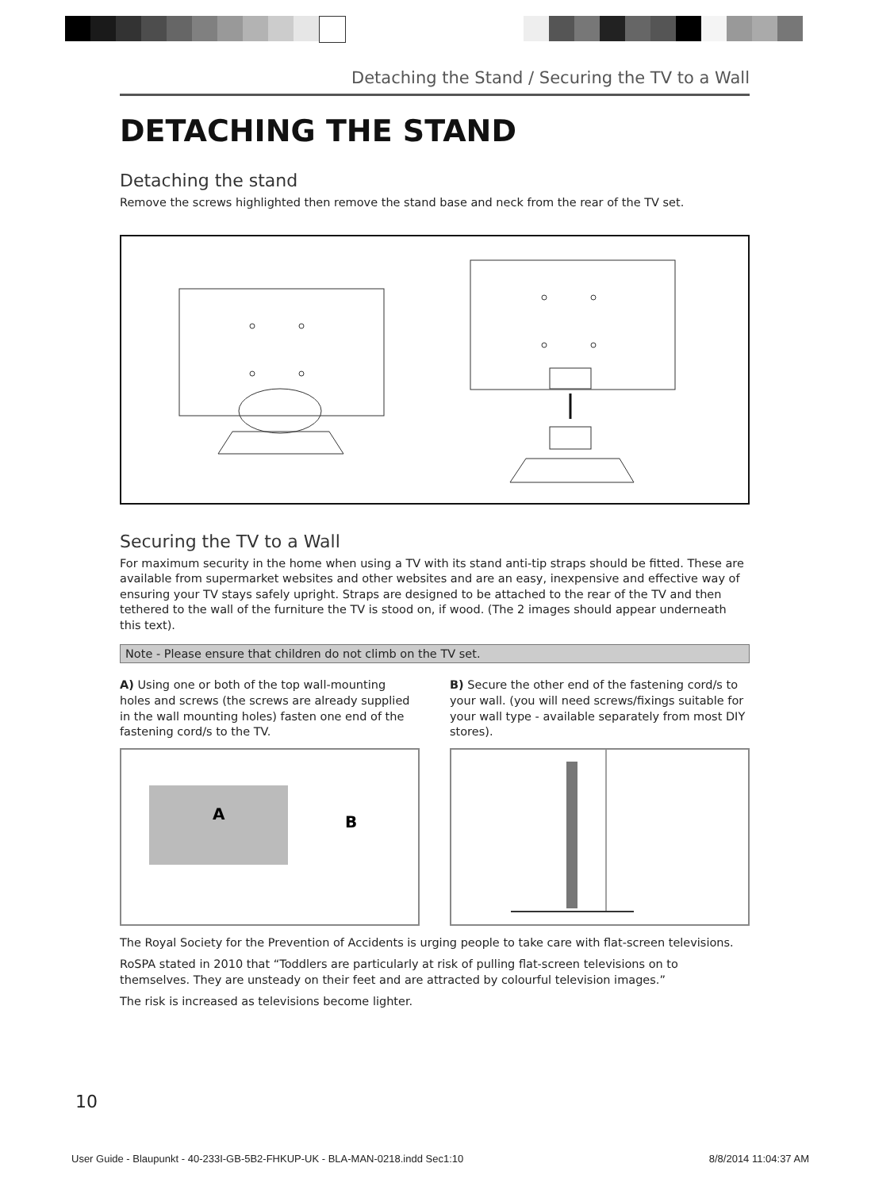Detaching the Stand / Securing the TV to a Wall
DETACHING THE STAND
Detaching the stand
Remove the screws highlighted then remove the stand base and neck from the rear of the TV set.
Securing the TV to a Wall
For maximum security in the home when using a TV with its stand anti-tip straps should be fitted. These are available from supermarket websites and other websites and are an easy, inexpensive and effective way of ensuring your TV stays safely upright. Straps are designed to be attached to the rear of the TV and then tethered to the wall of the furniture the TV is stood on, if wood. (The 2 images should appear underneath this text).
Note - Please ensure that children do not climb on the TV set.
A) Using one or both of the top wall-mounting holes and screws (the screws are already supplied in the wall mounting holes) fasten one end of the fastening cord/s to the TV.
A
B
B) Secure the other end of the fastening cord/s to your wall. (you will need screws/fixings suitable for your wall type - available separately from most DIY stores).
The Royal Society for the Prevention of Accidents is urging people to take care with flat-screen televisions.
RoSPA stated in 2010 that “Toddlers are particularly at risk of pulling flat-screen televisions on to themselves. They are unsteady on their feet and are attracted by colourful television images.”
The risk is increased as televisions become lighter.
10
User Guide - Blaupunkt - 40-233I-GB-5B2-FHKUP-UK - BLA-MAN-0218.indd Sec1:10 8/8/2014 11:04:37 AM